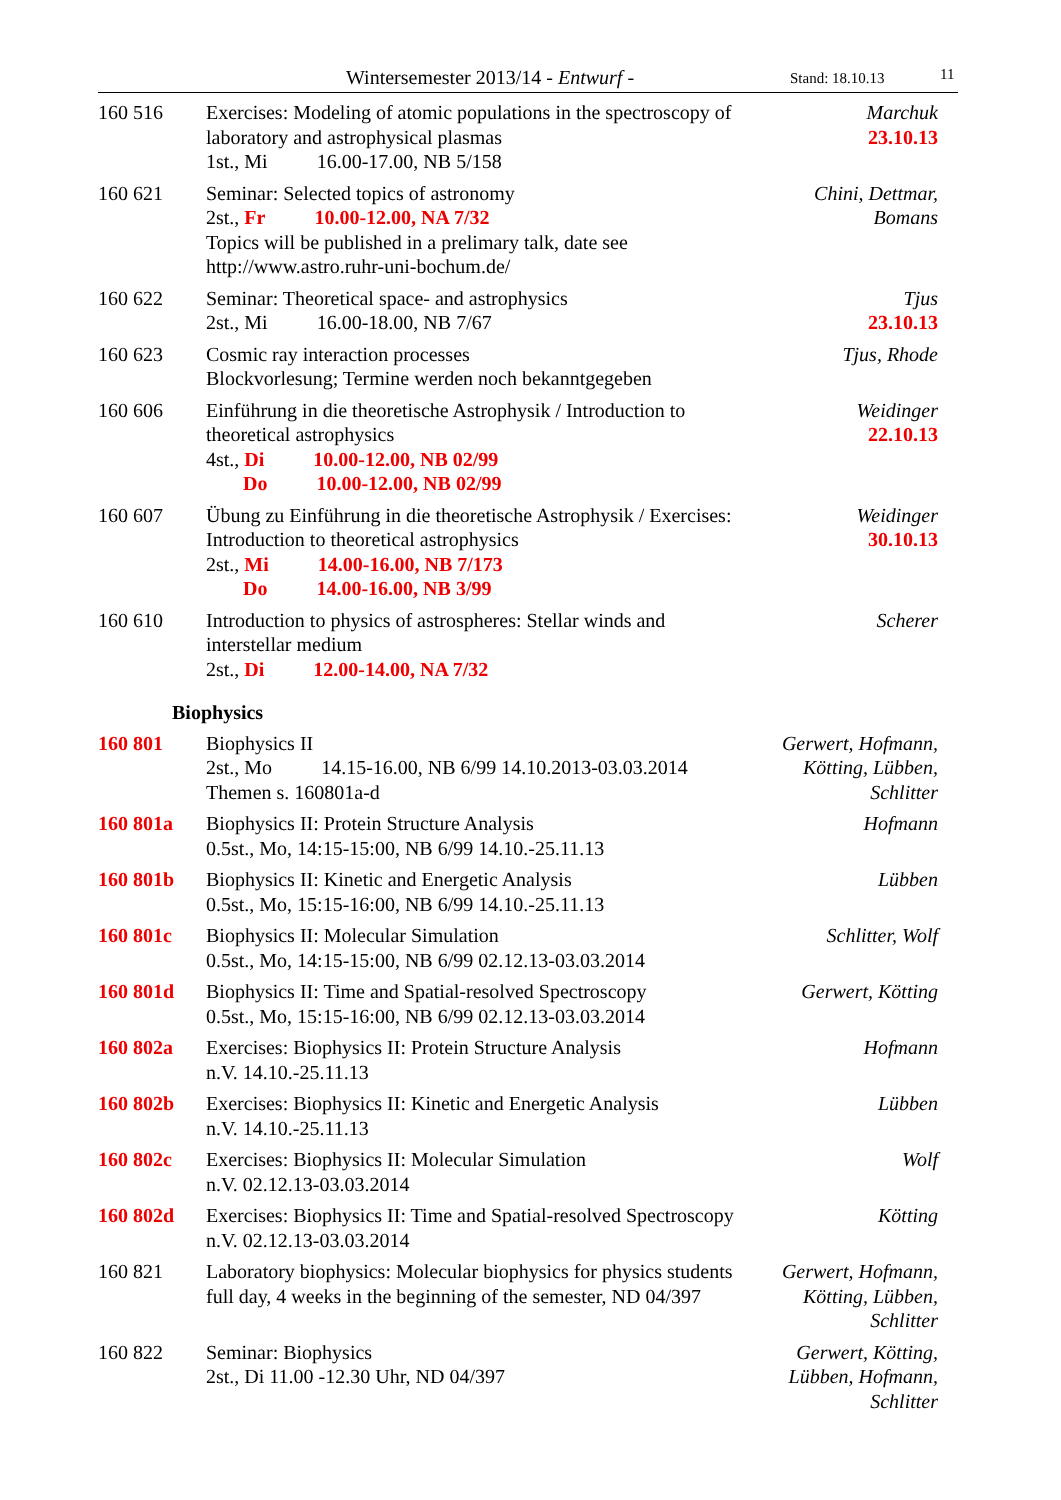Wintersemester 2013/14 - Entwurf - Stand: 18.10.13 11
| 160 516 | Exercises: Modeling of atomic populations in the spectroscopy of laboratory and astrophysical plasmas 1st., Mi 16.00-17.00, NB 5/158 | Marchuk 23.10.13 |
| 160 621 | Seminar: Selected topics of astronomy 2st., Fr 10.00-12.00, NA 7/32 Topics will be published in a prelimary talk, date see http://www.astro.ruhr-uni-bochum.de/ | Chini, Dettmar, Bomans |
| 160 622 | Seminar: Theoretical space- and astrophysics 2st., Mi 16.00-18.00, NB 7/67 | Tjus 23.10.13 |
| 160 623 | Cosmic ray interaction processes Blockvorlesung; Termine werden noch bekanntgegeben | Tjus, Rhode |
| 160 606 | Einführung in die theoretische Astrophysik / Introduction to theoretical astrophysics 4st., Di 10.00-12.00, NB 02/99 Do 10.00-12.00, NB 02/99 | Weidinger 22.10.13 |
| 160 607 | Übung zu Einführung in die theoretische Astrophysik / Exercises: Introduction to theoretical astrophysics 2st., Mi 14.00-16.00, NB 7/173 Do 14.00-16.00, NB 3/99 | Weidinger 30.10.13 |
| 160 610 | Introduction to physics of astrospheres: Stellar winds and interstellar medium 2st., Di 12.00-14.00, NA 7/32 | Scherer |
| Biophysics | | |
| 160 801 | Biophysics II 2st., Mo 14.15-16.00, NB 6/99 14.10.2013-03.03.2014 Themen s. 160801a-d | Gerwert, Hofmann, Kötting, Lübben, Schlitter |
| 160 801a | Biophysics II: Protein Structure Analysis 0.5st., Mo, 14:15-15:00, NB 6/99 14.10.-25.11.13 | Hofmann |
| 160 801b | Biophysics II: Kinetic and Energetic Analysis 0.5st., Mo, 15:15-16:00, NB 6/99 14.10.-25.11.13 | Lübben |
| 160 801c | Biophysics II: Molecular Simulation 0.5st., Mo, 14:15-15:00, NB 6/99 02.12.13-03.03.2014 | Schlitter, Wolf |
| 160 801d | Biophysics II: Time and Spatial-resolved Spectroscopy 0.5st., Mo, 15:15-16:00, NB 6/99 02.12.13-03.03.2014 | Gerwert, Kötting |
| 160 802a | Exercises: Biophysics II: Protein Structure Analysis n.V. 14.10.-25.11.13 | Hofmann |
| 160 802b | Exercises: Biophysics II: Kinetic and Energetic Analysis n.V. 14.10.-25.11.13 | Lübben |
| 160 802c | Exercises: Biophysics II: Molecular Simulation n.V. 02.12.13-03.03.2014 | Wolf |
| 160 802d | Exercises: Biophysics II: Time and Spatial-resolved Spectroscopy n.V. 02.12.13-03.03.2014 | Kötting |
| 160 821 | Laboratory biophysics: Molecular biophysics for physics students full day, 4 weeks in the beginning of the semester, ND 04/397 | Gerwert, Hofmann, Kötting, Lübben, Schlitter |
| 160 822 | Seminar: Biophysics 2st., Di 11.00 -12.30 Uhr, ND 04/397 | Gerwert, Kötting, Lübben, Hofmann, Schlitter |